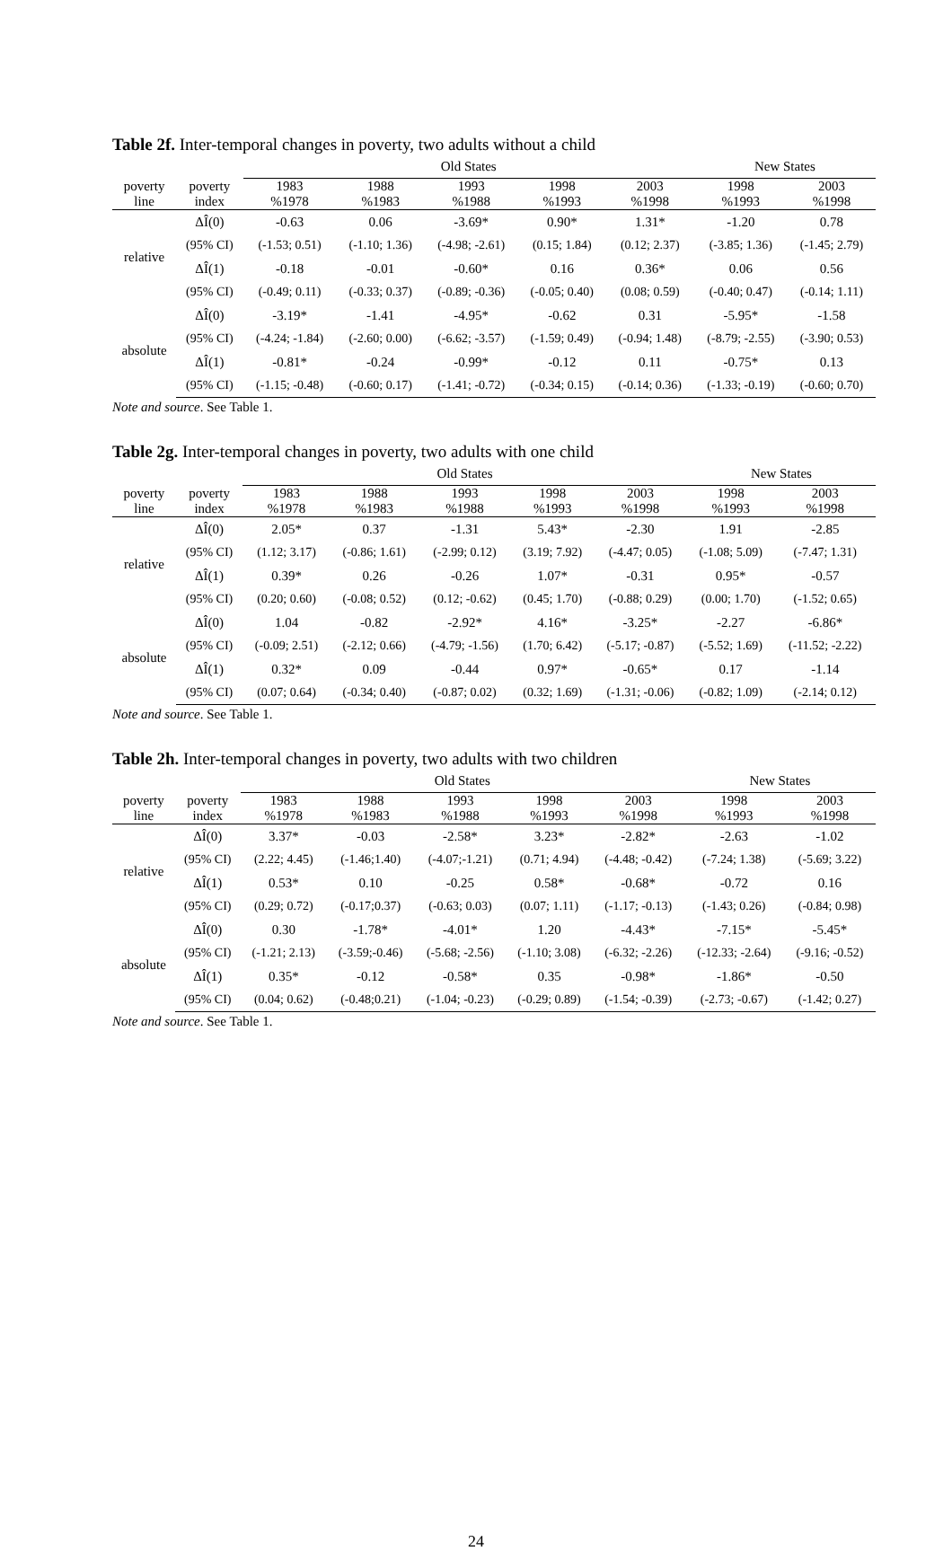Table 2f. Inter-temporal changes in poverty, two adults without a child
| | | Old States | | | | | New States | |
| --- | --- | --- | --- | --- | --- | --- | --- | --- |
| poverty line | poverty index | 1983 %1978 | 1988 %1983 | 1993 %1988 | 1998 %1993 | 2003 %1998 | 1998 %1993 | 2003 %1998 |
| relative | ΔÎ(0) | -0.63 | 0.06 | -3.69* | 0.90* | 1.31* | -1.20 | 0.78 |
| | (95% CI) | (-1.53; 0.51) | (-1.10; 1.36) | (-4.98; -2.61) | (0.15; 1.84) | (0.12; 2.37) | (-3.85; 1.36) | (-1.45; 2.79) |
| | ΔÎ(1) | -0.18 | -0.01 | -0.60* | 0.16 | 0.36* | 0.06 | 0.56 |
| | (95% CI) | (-0.49; 0.11) | (-0.33; 0.37) | (-0.89; -0.36) | (-0.05; 0.40) | (0.08; 0.59) | (-0.40; 0.47) | (-0.14; 1.11) |
| absolute | ΔÎ(0) | -3.19* | -1.41 | -4.95* | -0.62 | 0.31 | -5.95* | -1.58 |
| | (95% CI) | (-4.24; -1.84) | (-2.60; 0.00) | (-6.62; -3.57) | (-1.59; 0.49) | (-0.94; 1.48) | (-8.79; -2.55) | (-3.90; 0.53) |
| | ΔÎ(1) | -0.81* | -0.24 | -0.99* | -0.12 | 0.11 | -0.75* | 0.13 |
| | (95% CI) | (-1.15; -0.48) | (-0.60; 0.17) | (-1.41; -0.72) | (-0.34; 0.15) | (-0.14; 0.36) | (-1.33; -0.19) | (-0.60; 0.70) |
Note and source. See Table 1.
Table 2g. Inter-temporal changes in poverty, two adults with one child
| | | Old States | | | | | New States | |
| --- | --- | --- | --- | --- | --- | --- | --- | --- |
| poverty line | poverty index | 1983 %1978 | 1988 %1983 | 1993 %1988 | 1998 %1993 | 2003 %1998 | 1998 %1993 | 2003 %1998 |
| relative | ΔÎ(0) | 2.05* | 0.37 | -1.31 | 5.43* | -2.30 | 1.91 | -2.85 |
| | (95% CI) | (1.12; 3.17) | (-0.86; 1.61) | (-2.99; 0.12) | (3.19; 7.92) | (-4.47; 0.05) | (-1.08; 5.09) | (-7.47; 1.31) |
| | ΔÎ(1) | 0.39* | 0.26 | -0.26 | 1.07* | -0.31 | 0.95* | -0.57 |
| | (95% CI) | (0.20; 0.60) | (-0.08; 0.52) | (0.12; -0.62) | (0.45; 1.70) | (-0.88; 0.29) | (0.00; 1.70) | (-1.52; 0.65) |
| absolute | ΔÎ(0) | 1.04 | -0.82 | -2.92* | 4.16* | -3.25* | -2.27 | -6.86* |
| | (95% CI) | (-0.09; 2.51) | (-2.12; 0.66) | (-4.79; -1.56) | (1.70; 6.42) | (-5.17; -0.87) | (-5.52; 1.69) | (-11.52; -2.22) |
| | ΔÎ(1) | 0.32* | 0.09 | -0.44 | 0.97* | -0.65* | 0.17 | -1.14 |
| | (95% CI) | (0.07; 0.64) | (-0.34; 0.40) | (-0.87; 0.02) | (0.32; 1.69) | (-1.31; -0.06) | (-0.82; 1.09) | (-2.14; 0.12) |
Note and source. See Table 1.
Table 2h. Inter-temporal changes in poverty, two adults with two children
| | | Old States | | | | | New States | |
| --- | --- | --- | --- | --- | --- | --- | --- | --- |
| poverty line | poverty index | 1983 %1978 | 1988 %1983 | 1993 %1988 | 1998 %1993 | 2003 %1998 | 1998 %1993 | 2003 %1998 |
| relative | ΔÎ(0) | 3.37* | -0.03 | -2.58* | 3.23* | -2.82* | -2.63 | -1.02 |
| | (95% CI) | (2.22; 4.45) | (-1.46;1.40) | (-4.07;-1.21) | (0.71; 4.94) | (-4.48; -0.42) | (-7.24; 1.38) | (-5.69; 3.22) |
| | ΔÎ(1) | 0.53* | 0.10 | -0.25 | 0.58* | -0.68* | -0.72 | 0.16 |
| | (95% CI) | (0.29; 0.72) | (-0.17;0.37) | (-0.63; 0.03) | (0.07; 1.11) | (-1.17; -0.13) | (-1.43; 0.26) | (-0.84; 0.98) |
| absolute | ΔÎ(0) | 0.30 | -1.78* | -4.01* | 1.20 | -4.43* | -7.15* | -5.45* |
| | (95% CI) | (-1.21; 2.13) | (-3.59;-0.46) | (-5.68; -2.56) | (-1.10; 3.08) | (-6.32; -2.26) | (-12.33; -2.64) | (-9.16; -0.52) |
| | ΔÎ(1) | 0.35* | -0.12 | -0.58* | 0.35 | -0.98* | -1.86* | -0.50 |
| | (95% CI) | (0.04; 0.62) | (-0.48;0.21) | (-1.04; -0.23) | (-0.29; 0.89) | (-1.54; -0.39) | (-2.73; -0.67) | (-1.42; 0.27) |
Note and source. See Table 1.
24